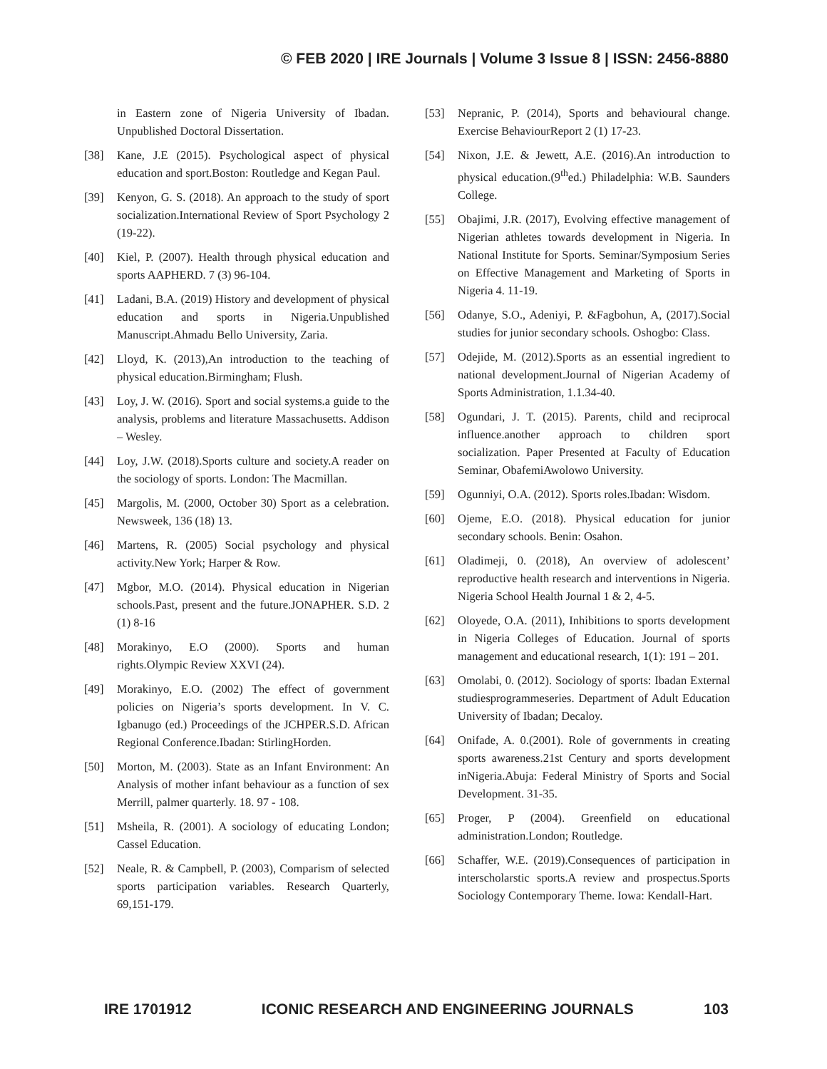© FEB 2020 | IRE Journals | Volume 3 Issue 8 | ISSN: 2456-8880
in Eastern zone of Nigeria University of Ibadan. Unpublished Doctoral Dissertation.
[38] Kane, J.E (2015). Psychological aspect of physical education and sport.Boston: Routledge and Kegan Paul.
[39] Kenyon, G. S. (2018). An approach to the study of sport socialization.International Review of Sport Psychology 2 (19-22).
[40] Kiel, P. (2007). Health through physical education and sports AAPHERD. 7 (3) 96-104.
[41] Ladani, B.A. (2019) History and development of physical education and sports in Nigeria.Unpublished Manuscript.Ahmadu Bello University, Zaria.
[42] Lloyd, K. (2013),An introduction to the teaching of physical education.Birmingham; Flush.
[43] Loy, J. W. (2016). Sport and social systems.a guide to the analysis, problems and literature Massachusetts. Addison – Wesley.
[44] Loy, J.W. (2018).Sports culture and society.A reader on the sociology of sports. London: The Macmillan.
[45] Margolis, M. (2000, October 30) Sport as a celebration. Newsweek, 136 (18) 13.
[46] Martens, R. (2005) Social psychology and physical activity.New York; Harper & Row.
[47] Mgbor, M.O. (2014). Physical education in Nigerian schools.Past, present and the future.JONAPHER. S.D. 2 (1) 8-16
[48] Morakinyo, E.O (2000). Sports and human rights.Olympic Review XXVI (24).
[49] Morakinyo, E.O. (2002) The effect of government policies on Nigeria’s sports development. In V. C. Igbanugo (ed.) Proceedings of the JCHPER.S.D. African Regional Conference.Ibadan: StirlingHorden.
[50] Morton, M. (2003). State as an Infant Environment: An Analysis of mother infant behaviour as a function of sex Merrill, palmer quarterly. 18. 97 - 108.
[51] Msheila, R. (2001). A sociology of educating London; Cassel Education.
[52] Neale, R. & Campbell, P. (2003), Comparism of selected sports participation variables. Research Quarterly, 69,151-179.
[53] Nepranic, P. (2014), Sports and behavioural change. Exercise BehaviourReport 2 (1) 17-23.
[54] Nixon, J.E. & Jewett, A.E. (2016).An introduction to physical education.(9<sup>th</sup>ed.) Philadelphia: W.B. Saunders College.
[55] Obajimi, J.R. (2017), Evolving effective management of Nigerian athletes towards development in Nigeria. In National Institute for Sports. Seminar/Symposium Series on Effective Management and Marketing of Sports in Nigeria 4. 11-19.
[56] Odanye, S.O., Adeniyi, P. &Fagbohun, A, (2017).Social studies for junior secondary schools. Oshogbo: Class.
[57] Odejide, M. (2012).Sports as an essential ingredient to national development.Journal of Nigerian Academy of Sports Administration, 1.1.34-40.
[58] Ogundari, J. T. (2015). Parents, child and reciprocal influence.another approach to children sport socialization. Paper Presented at Faculty of Education Seminar, ObafemiAwolowo University.
[59] Ogunniyi, O.A. (2012). Sports roles.Ibadan: Wisdom.
[60] Ojeme, E.O. (2018). Physical education for junior secondary schools. Benin: Osahon.
[61] Oladimeji, 0. (2018), An overview of adolescent’ reproductive health research and interventions in Nigeria. Nigeria School Health Journal 1 & 2, 4-5.
[62] Oloyede, O.A. (2011), Inhibitions to sports development in Nigeria Colleges of Education. Journal of sports management and educational research, 1(1): 191 – 201.
[63] Omolabi, 0. (2012). Sociology of sports: Ibadan External studiesprogrammeseries. Department of Adult Education University of Ibadan; Decaloy.
[64] Onifade, A. 0.(2001). Role of governments in creating sports awareness.21st Century and sports development inNigeria.Abuja: Federal Ministry of Sports and Social Development. 31-35.
[65] Proger, P (2004). Greenfield on educational administration.London; Routledge.
[66] Schaffer, W.E. (2019).Consequences of participation in interscholarstic sports.A review and prospectus.Sports Sociology Contemporary Theme. Iowa: Kendall-Hart.
IRE 1701912 ICONIC RESEARCH AND ENGINEERING JOURNALS 103